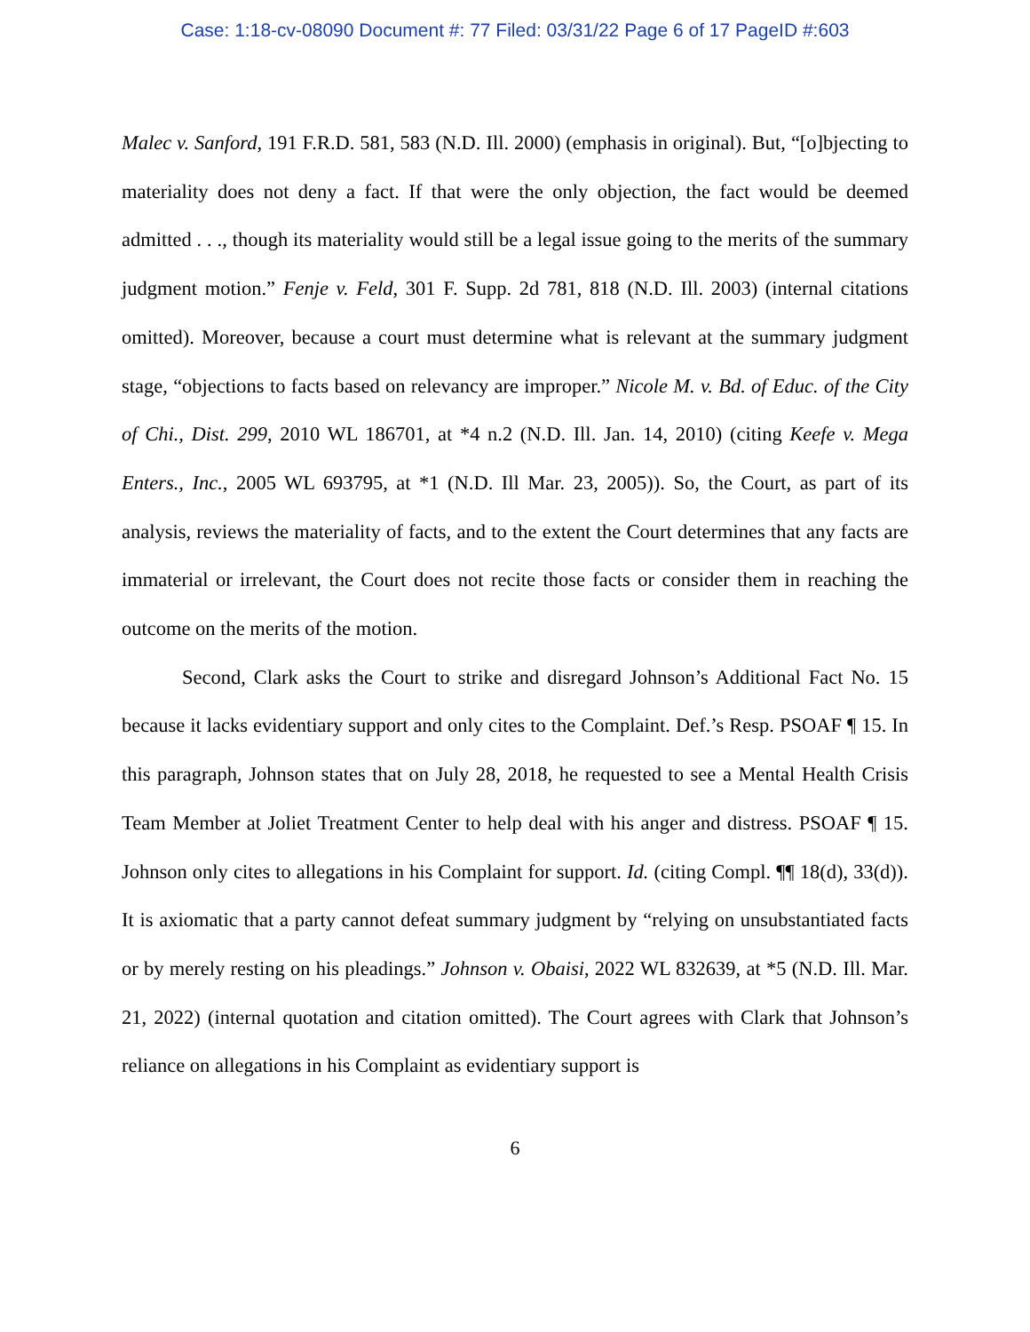Case: 1:18-cv-08090 Document #: 77 Filed: 03/31/22 Page 6 of 17 PageID #:603
Malec v. Sanford, 191 F.R.D. 581, 583 (N.D. Ill. 2000) (emphasis in original). But, “[o]bjecting to materiality does not deny a fact. If that were the only objection, the fact would be deemed admitted . . ., though its materiality would still be a legal issue going to the merits of the summary judgment motion.” Fenje v. Feld, 301 F. Supp. 2d 781, 818 (N.D. Ill. 2003) (internal citations omitted). Moreover, because a court must determine what is relevant at the summary judgment stage, “objections to facts based on relevancy are improper.” Nicole M. v. Bd. of Educ. of the City of Chi., Dist. 299, 2010 WL 186701, at *4 n.2 (N.D. Ill. Jan. 14, 2010) (citing Keefe v. Mega Enters., Inc., 2005 WL 693795, at *1 (N.D. Ill Mar. 23, 2005)). So, the Court, as part of its analysis, reviews the materiality of facts, and to the extent the Court determines that any facts are immaterial or irrelevant, the Court does not recite those facts or consider them in reaching the outcome on the merits of the motion.
Second, Clark asks the Court to strike and disregard Johnson’s Additional Fact No. 15 because it lacks evidentiary support and only cites to the Complaint. Def.’s Resp. PSOAF ¶ 15. In this paragraph, Johnson states that on July 28, 2018, he requested to see a Mental Health Crisis Team Member at Joliet Treatment Center to help deal with his anger and distress. PSOAF ¶ 15. Johnson only cites to allegations in his Complaint for support. Id. (citing Compl. ¶¶ 18(d), 33(d)). It is axiomatic that a party cannot defeat summary judgment by “relying on unsubstantiated facts or by merely resting on his pleadings.” Johnson v. Obaisi, 2022 WL 832639, at *5 (N.D. Ill. Mar. 21, 2022) (internal quotation and citation omitted). The Court agrees with Clark that Johnson’s reliance on allegations in his Complaint as evidentiary support is
6